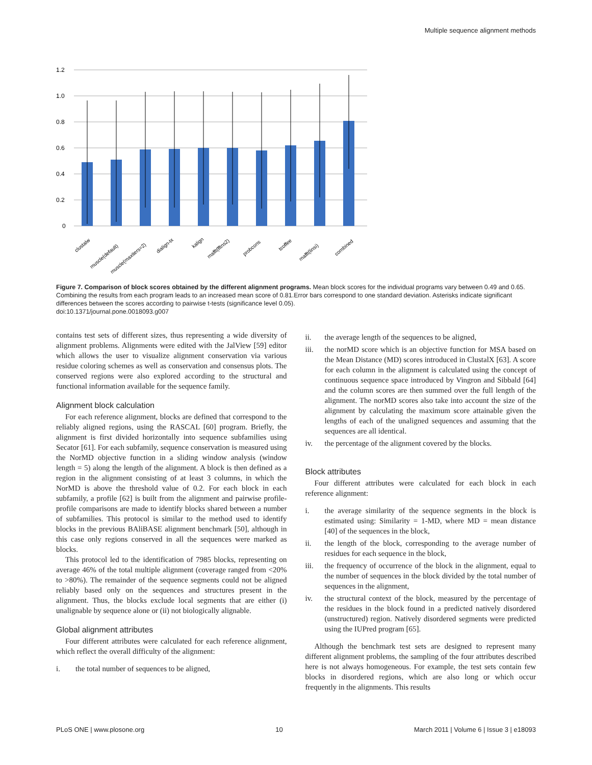Multiple sequence alignment methods
1.2
1.0
0.8
0.6
0.4
0.2
0
clustalw
muscle(default)
muscle(maxiters=2)
dialign-tx
kalign
mafft(fftns2)
probcons
tcoffee
mafft(linsi)
combined
Figure 7. Comparison of block scores obtained by the different alignment programs. Mean block scores for the individual programs vary between 0.49 and 0.65. Combining the results from each program leads to an increased mean score of 0.81.Error bars correspond to one standard deviation. Asterisks indicate significant differences between the scores according to pairwise t-tests (significance level 0.05).
doi:10.1371/journal.pone.0018093.g007
contains test sets of different sizes, thus representing a wide diversity of alignment problems. Alignments were edited with the JalView [59] editor which allows the user to visualize alignment conservation via various residue coloring schemes as well as conservation and consensus plots. The conserved regions were also explored according to the structural and functional information available for the sequence family.
Alignment block calculation
For each reference alignment, blocks are defined that correspond to the reliably aligned regions, using the RASCAL [60] program. Briefly, the alignment is first divided horizontally into sequence subfamilies using Secator [61]. For each subfamily, sequence conservation is measured using the NorMD objective function in a sliding window analysis (window length = 5) along the length of the alignment. A block is then defined as a region in the alignment consisting of at least 3 columns, in which the NorMD is above the threshold value of 0.2. For each block in each subfamily, a profile [62] is built from the alignment and pairwise profile-profile comparisons are made to identify blocks shared between a number of subfamilies. This protocol is similar to the method used to identify blocks in the previous BAliBASE alignment benchmark [50], although in this case only regions conserved in all the sequences were marked as blocks.
This protocol led to the identification of 7985 blocks, representing on average 46% of the total multiple alignment (coverage ranged from <20% to >80%). The remainder of the sequence segments could not be aligned reliably based only on the sequences and structures present in the alignment. Thus, the blocks exclude local segments that are either (i) unalignable by sequence alone or (ii) not biologically alignable.
Global alignment attributes
Four different attributes were calculated for each reference alignment, which reflect the overall difficulty of the alignment:
i. the total number of sequences to be aligned,
ii. the average length of the sequences to be aligned,
iii. the norMD score which is an objective function for MSA based on the Mean Distance (MD) scores introduced in ClustalX [63]. A score for each column in the alignment is calculated using the concept of continuous sequence space introduced by Vingron and Sibbald [64] and the column scores are then summed over the full length of the alignment. The norMD scores also take into account the size of the alignment by calculating the maximum score attainable given the lengths of each of the unaligned sequences and assuming that the sequences are all identical.
iv. the percentage of the alignment covered by the blocks.
Block attributes
Four different attributes were calculated for each block in each reference alignment:
i. the average similarity of the sequence segments in the block is estimated using: Similarity = 1-MD, where MD = mean distance [40] of the sequences in the block,
ii. the length of the block, corresponding to the average number of residues for each sequence in the block,
iii. the frequency of occurrence of the block in the alignment, equal to the number of sequences in the block divided by the total number of sequences in the alignment,
iv. the structural context of the block, measured by the percentage of the residues in the block found in a predicted natively disordered (unstructured) region. Natively disordered segments were predicted using the IUPred program [65].
Although the benchmark test sets are designed to represent many different alignment problems, the sampling of the four attributes described here is not always homogeneous. For example, the test sets contain few blocks in disordered regions, which are also long or which occur frequently in the alignments. This results
PLoS ONE | www.plosone.org 10 March 2011 | Volume 6 | Issue 3 | e18093